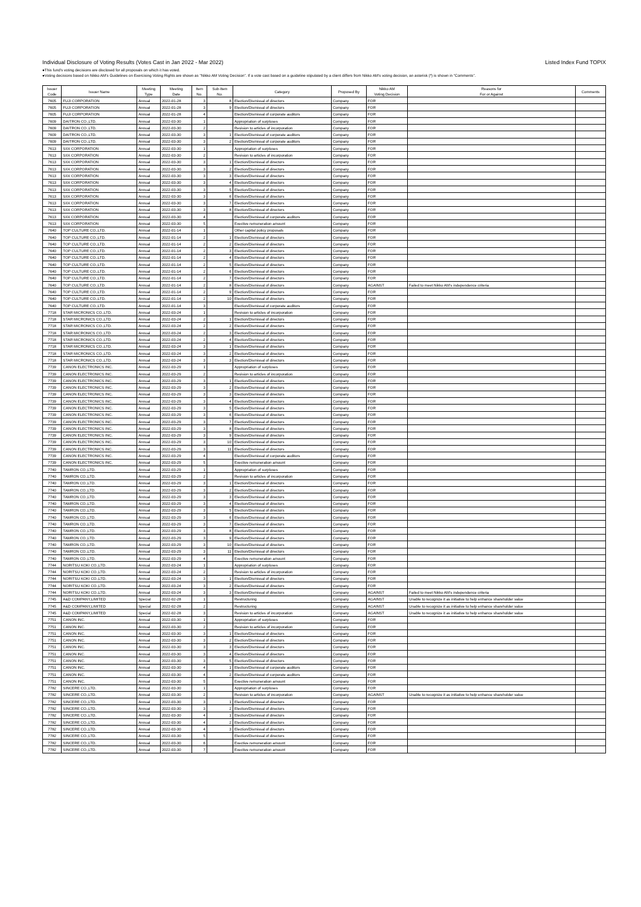Individual Disclosure of Voting Results (Votes Cast in Jan 2022 - Mar 2022) Listed Index Fund TOPIX
●This fund's voting decisions are disclosed for all proposals on which it has voted.
●Voting decisions based on Nikko AM's Guidelines on Exercising Voting Rights are shown as "Nikko AM Voting Decision". If a vote cast based on a guideline stipulated by a client differs from Nikko AM's voting decision, an asterisk (*) is shown in "Comments".
| Issuer Code | Issuer Name | Meeting Type | Meeting Date | Item No. | Sub-Item No. | Category | Proposed By | Nikko AM Voting Decision | Reasons for For or Against | Comments |
| --- | --- | --- | --- | --- | --- | --- | --- | --- | --- | --- |
| 7605 | FUJI CORPORATION | Annual | 2022-01-28 | 3 | 8 | Election/Dismissal of directors | Company | FOR | | |
| 7605 | FUJI CORPORATION | Annual | 2022-01-28 | 3 | 9 | Election/Dismissal of directors | Company | FOR | | |
| 7605 | FUJI CORPORATION | Annual | 2022-01-28 | 4 | | Election/Dismissal of corporate auditors | Company | FOR | | |
| 7609 | DAITRON CO.,LTD. | Annual | 2022-03-30 | 1 | | Appropriation of surpluses | Company | FOR | | |
| 7609 | DAITRON CO.,LTD. | Annual | 2022-03-30 | 2 | | Revision to articles of incorporation | Company | FOR | | |
| 7609 | DAITRON CO.,LTD. | Annual | 2022-03-30 | 3 | 1 | Election/Dismissal of corporate auditors | Company | FOR | | |
| 7609 | DAITRON CO.,LTD. | Annual | 2022-03-30 | 3 | 2 | Election/Dismissal of corporate auditors | Company | FOR | | |
| 7613 | SIIX CORPORATION | Annual | 2022-03-30 | 1 | | Appropriation of surpluses | Company | FOR | | |
| 7613 | SIIX CORPORATION | Annual | 2022-03-30 | 2 | | Revision to articles of incorporation | Company | FOR | | |
| 7613 | SIIX CORPORATION | Annual | 2022-03-30 | 3 | 1 | Election/Dismissal of directors | Company | FOR | | |
| 7613 | SIIX CORPORATION | Annual | 2022-03-30 | 3 | 2 | Election/Dismissal of directors | Company | FOR | | |
| 7613 | SIIX CORPORATION | Annual | 2022-03-30 | 3 | 3 | Election/Dismissal of directors | Company | FOR | | |
| 7613 | SIIX CORPORATION | Annual | 2022-03-30 | 3 | 4 | Election/Dismissal of directors | Company | FOR | | |
| 7613 | SIIX CORPORATION | Annual | 2022-03-30 | 3 | 5 | Election/Dismissal of directors | Company | FOR | | |
| 7613 | SIIX CORPORATION | Annual | 2022-03-30 | 3 | 6 | Election/Dismissal of directors | Company | FOR | | |
| 7613 | SIIX CORPORATION | Annual | 2022-03-30 | 3 | 7 | Election/Dismissal of directors | Company | FOR | | |
| 7613 | SIIX CORPORATION | Annual | 2022-03-30 | 3 | 8 | Election/Dismissal of directors | Company | FOR | | |
| 7613 | SIIX CORPORATION | Annual | 2022-03-30 | 4 | | Election/Dismissal of corporate auditors | Company | FOR | | |
| 7613 | SIIX CORPORATION | Annual | 2022-03-30 | 5 | | Exective remuneration amount | Company | FOR | | |
| 7640 | TOP CULTURE CO.,LTD. | Annual | 2022-01-14 | 1 | | Other capital policy proposals | Company | FOR | | |
| 7640 | TOP CULTURE CO.,LTD. | Annual | 2022-01-14 | 2 | 1 | Election/Dismissal of directors | Company | FOR | | |
| 7640 | TOP CULTURE CO.,LTD. | Annual | 2022-01-14 | 2 | 2 | Election/Dismissal of directors | Company | FOR | | |
| 7640 | TOP CULTURE CO.,LTD. | Annual | 2022-01-14 | 2 | 3 | Election/Dismissal of directors | Company | FOR | | |
| 7640 | TOP CULTURE CO.,LTD. | Annual | 2022-01-14 | 2 | 4 | Election/Dismissal of directors | Company | FOR | | |
| 7640 | TOP CULTURE CO.,LTD. | Annual | 2022-01-14 | 2 | 5 | Election/Dismissal of directors | Company | FOR | | |
| 7640 | TOP CULTURE CO.,LTD. | Annual | 2022-01-14 | 2 | 6 | Election/Dismissal of directors | Company | FOR | | |
| 7640 | TOP CULTURE CO.,LTD. | Annual | 2022-01-14 | 2 | 7 | Election/Dismissal of directors | Company | FOR | | |
| 7640 | TOP CULTURE CO.,LTD. | Annual | 2022-01-14 | 2 | 8 | Election/Dismissal of directors | Company | AGAINST | Failed to meet Nikko AM's independence criteria | |
| 7640 | TOP CULTURE CO.,LTD. | Annual | 2022-01-14 | 2 | 9 | Election/Dismissal of directors | Company | FOR | | |
| 7640 | TOP CULTURE CO.,LTD. | Annual | 2022-01-14 | 2 | 10 | Election/Dismissal of directors | Company | FOR | | |
| 7640 | TOP CULTURE CO.,LTD. | Annual | 2022-01-14 | 3 | | Election/Dismissal of corporate auditors | Company | FOR | | |
| 7718 | STAR MICRONICS CO.,LTD. | Annual | 2022-03-24 | 1 | | Revision to articles of incorporation | Company | FOR | | |
| 7718 | STAR MICRONICS CO.,LTD. | Annual | 2022-03-24 | 2 | 1 | Election/Dismissal of directors | Company | FOR | | |
| 7718 | STAR MICRONICS CO.,LTD. | Annual | 2022-03-24 | 2 | 2 | Election/Dismissal of directors | Company | FOR | | |
| 7718 | STAR MICRONICS CO.,LTD. | Annual | 2022-03-24 | 2 | 3 | Election/Dismissal of directors | Company | FOR | | |
| 7718 | STAR MICRONICS CO.,LTD. | Annual | 2022-03-24 | 2 | 4 | Election/Dismissal of directors | Company | FOR | | |
| 7718 | STAR MICRONICS CO.,LTD. | Annual | 2022-03-24 | 3 | 1 | Election/Dismissal of directors | Company | FOR | | |
| 7718 | STAR MICRONICS CO.,LTD. | Annual | 2022-03-24 | 3 | 2 | Election/Dismissal of directors | Company | FOR | | |
| 7718 | STAR MICRONICS CO.,LTD. | Annual | 2022-03-24 | 3 | 3 | Election/Dismissal of directors | Company | FOR | | |
| 7739 | CANON ELECTRONICS INC. | Annual | 2022-03-29 | 1 | | Appropriation of surpluses | Company | FOR | | |
| 7739 | CANON ELECTRONICS INC. | Annual | 2022-03-29 | 2 | | Revision to articles of incorporation | Company | FOR | | |
| 7739 | CANON ELECTRONICS INC. | Annual | 2022-03-29 | 3 | 1 | Election/Dismissal of directors | Company | FOR | | |
| 7739 | CANON ELECTRONICS INC. | Annual | 2022-03-29 | 3 | 2 | Election/Dismissal of directors | Company | FOR | | |
| 7739 | CANON ELECTRONICS INC. | Annual | 2022-03-29 | 3 | 3 | Election/Dismissal of directors | Company | FOR | | |
| 7739 | CANON ELECTRONICS INC. | Annual | 2022-03-29 | 3 | 4 | Election/Dismissal of directors | Company | FOR | | |
| 7739 | CANON ELECTRONICS INC. | Annual | 2022-03-29 | 3 | 5 | Election/Dismissal of directors | Company | FOR | | |
| 7739 | CANON ELECTRONICS INC. | Annual | 2022-03-29 | 3 | 6 | Election/Dismissal of directors | Company | FOR | | |
| 7739 | CANON ELECTRONICS INC. | Annual | 2022-03-29 | 3 | 7 | Election/Dismissal of directors | Company | FOR | | |
| 7739 | CANON ELECTRONICS INC. | Annual | 2022-03-29 | 3 | 8 | Election/Dismissal of directors | Company | FOR | | |
| 7739 | CANON ELECTRONICS INC. | Annual | 2022-03-29 | 3 | 9 | Election/Dismissal of directors | Company | FOR | | |
| 7739 | CANON ELECTRONICS INC. | Annual | 2022-03-29 | 3 | 10 | Election/Dismissal of directors | Company | FOR | | |
| 7739 | CANON ELECTRONICS INC. | Annual | 2022-03-29 | 3 | 11 | Election/Dismissal of directors | Company | FOR | | |
| 7739 | CANON ELECTRONICS INC. | Annual | 2022-03-29 | 4 | | Election/Dismissal of corporate auditors | Company | FOR | | |
| 7739 | CANON ELECTRONICS INC. | Annual | 2022-03-29 | 5 | | Exective remuneration amount | Company | FOR | | |
| 7740 | TAMRON CO.,LTD. | Annual | 2022-03-29 | 1 | | Appropriation of surpluses | Company | FOR | | |
| 7740 | TAMRON CO.,LTD. | Annual | 2022-03-29 | 2 | | Revision to articles of incorporation | Company | FOR | | |
| 7740 | TAMRON CO.,LTD. | Annual | 2022-03-29 | 3 | 1 | Election/Dismissal of directors | Company | FOR | | |
| 7740 | TAMRON CO.,LTD. | Annual | 2022-03-29 | 3 | 2 | Election/Dismissal of directors | Company | FOR | | |
| 7740 | TAMRON CO.,LTD. | Annual | 2022-03-29 | 3 | 3 | Election/Dismissal of directors | Company | FOR | | |
| 7740 | TAMRON CO.,LTD. | Annual | 2022-03-29 | 3 | 4 | Election/Dismissal of directors | Company | FOR | | |
| 7740 | TAMRON CO.,LTD. | Annual | 2022-03-29 | 3 | 5 | Election/Dismissal of directors | Company | FOR | | |
| 7740 | TAMRON CO.,LTD. | Annual | 2022-03-29 | 3 | 6 | Election/Dismissal of directors | Company | FOR | | |
| 7740 | TAMRON CO.,LTD. | Annual | 2022-03-29 | 3 | 7 | Election/Dismissal of directors | Company | FOR | | |
| 7740 | TAMRON CO.,LTD. | Annual | 2022-03-29 | 3 | 8 | Election/Dismissal of directors | Company | FOR | | |
| 7740 | TAMRON CO.,LTD. | Annual | 2022-03-29 | 3 | 9 | Election/Dismissal of directors | Company | FOR | | |
| 7740 | TAMRON CO.,LTD. | Annual | 2022-03-29 | 3 | 10 | Election/Dismissal of directors | Company | FOR | | |
| 7740 | TAMRON CO.,LTD. | Annual | 2022-03-29 | 3 | 11 | Election/Dismissal of directors | Company | FOR | | |
| 7740 | TAMRON CO.,LTD. | Annual | 2022-03-29 | 4 | | Exective remuneration amount | Company | FOR | | |
| 7744 | NORITSU KOKI CO.,LTD. | Annual | 2022-03-24 | 1 | | Appropriation of surpluses | Company | FOR | | |
| 7744 | NORITSU KOKI CO.,LTD. | Annual | 2022-03-24 | 2 | | Revision to articles of incorporation | Company | FOR | | |
| 7744 | NORITSU KOKI CO.,LTD. | Annual | 2022-03-24 | 3 | 1 | Election/Dismissal of directors | Company | FOR | | |
| 7744 | NORITSU KOKI CO.,LTD. | Annual | 2022-03-24 | 3 | 2 | Election/Dismissal of directors | Company | FOR | | |
| 7744 | NORITSU KOKI CO.,LTD. | Annual | 2022-03-24 | 3 | 3 | Election/Dismissal of directors | Company | AGAINST | Failed to meet Nikko AM's independence criteria | |
| 7745 | A&D COMPANY,LIMITED | Special | 2022-02-28 | 1 | | Restructuring | Company | AGAINST | Unable to recognize it as initiative to help enhance shareholder value | |
| 7745 | A&D COMPANY,LIMITED | Special | 2022-02-28 | 2 | | Restructuring | Company | AGAINST | Unable to recognize it as initiative to help enhance shareholder value | |
| 7745 | A&D COMPANY,LIMITED | Special | 2022-02-28 | 3 | | Revision to articles of incorporation | Company | AGAINST | Unable to recognize it as initiative to help enhance shareholder value | |
| 7751 | CANON INC. | Annual | 2022-03-30 | 1 | | Appropriation of surpluses | Company | FOR | | |
| 7751 | CANON INC. | Annual | 2022-03-30 | 2 | | Revision to articles of incorporation | Company | FOR | | |
| 7751 | CANON INC. | Annual | 2022-03-30 | 3 | 1 | Election/Dismissal of directors | Company | FOR | | |
| 7751 | CANON INC. | Annual | 2022-03-30 | 3 | 2 | Election/Dismissal of directors | Company | FOR | | |
| 7751 | CANON INC. | Annual | 2022-03-30 | 3 | 3 | Election/Dismissal of directors | Company | FOR | | |
| 7751 | CANON INC. | Annual | 2022-03-30 | 3 | 4 | Election/Dismissal of directors | Company | FOR | | |
| 7751 | CANON INC. | Annual | 2022-03-30 | 3 | 5 | Election/Dismissal of directors | Company | FOR | | |
| 7751 | CANON INC. | Annual | 2022-03-30 | 4 | 1 | Election/Dismissal of corporate auditors | Company | FOR | | |
| 7751 | CANON INC. | Annual | 2022-03-30 | 4 | 2 | Election/Dismissal of corporate auditors | Company | FOR | | |
| 7751 | CANON INC. | Annual | 2022-03-30 | 5 | | Exective remuneration amount | Company | FOR | | |
| 7782 | SINCERE CO.,LTD. | Annual | 2022-03-30 | 1 | | Appropriation of surpluses | Company | FOR | | |
| 7782 | SINCERE CO.,LTD. | Annual | 2022-03-30 | 2 | | Revision to articles of incorporation | Company | AGAINST | Unable to recognize it as initiative to help enhance shareholder value | |
| 7782 | SINCERE CO.,LTD. | Annual | 2022-03-30 | 3 | 1 | Election/Dismissal of directors | Company | FOR | | |
| 7782 | SINCERE CO.,LTD. | Annual | 2022-03-30 | 3 | 2 | Election/Dismissal of directors | Company | FOR | | |
| 7782 | SINCERE CO.,LTD. | Annual | 2022-03-30 | 4 | 1 | Election/Dismissal of directors | Company | FOR | | |
| 7782 | SINCERE CO.,LTD. | Annual | 2022-03-30 | 4 | 2 | Election/Dismissal of directors | Company | FOR | | |
| 7782 | SINCERE CO.,LTD. | Annual | 2022-03-30 | 4 | 3 | Election/Dismissal of directors | Company | FOR | | |
| 7782 | SINCERE CO.,LTD. | Annual | 2022-03-30 | 5 | | Election/Dismissal of directors | Company | FOR | | |
| 7782 | SINCERE CO.,LTD. | Annual | 2022-03-30 | 6 | | Exective remuneration amount | Company | FOR | | |
| 7782 | SINCERE CO.,LTD. | Annual | 2022-03-30 | 7 | | Exective remuneration amount | Company | FOR | | |